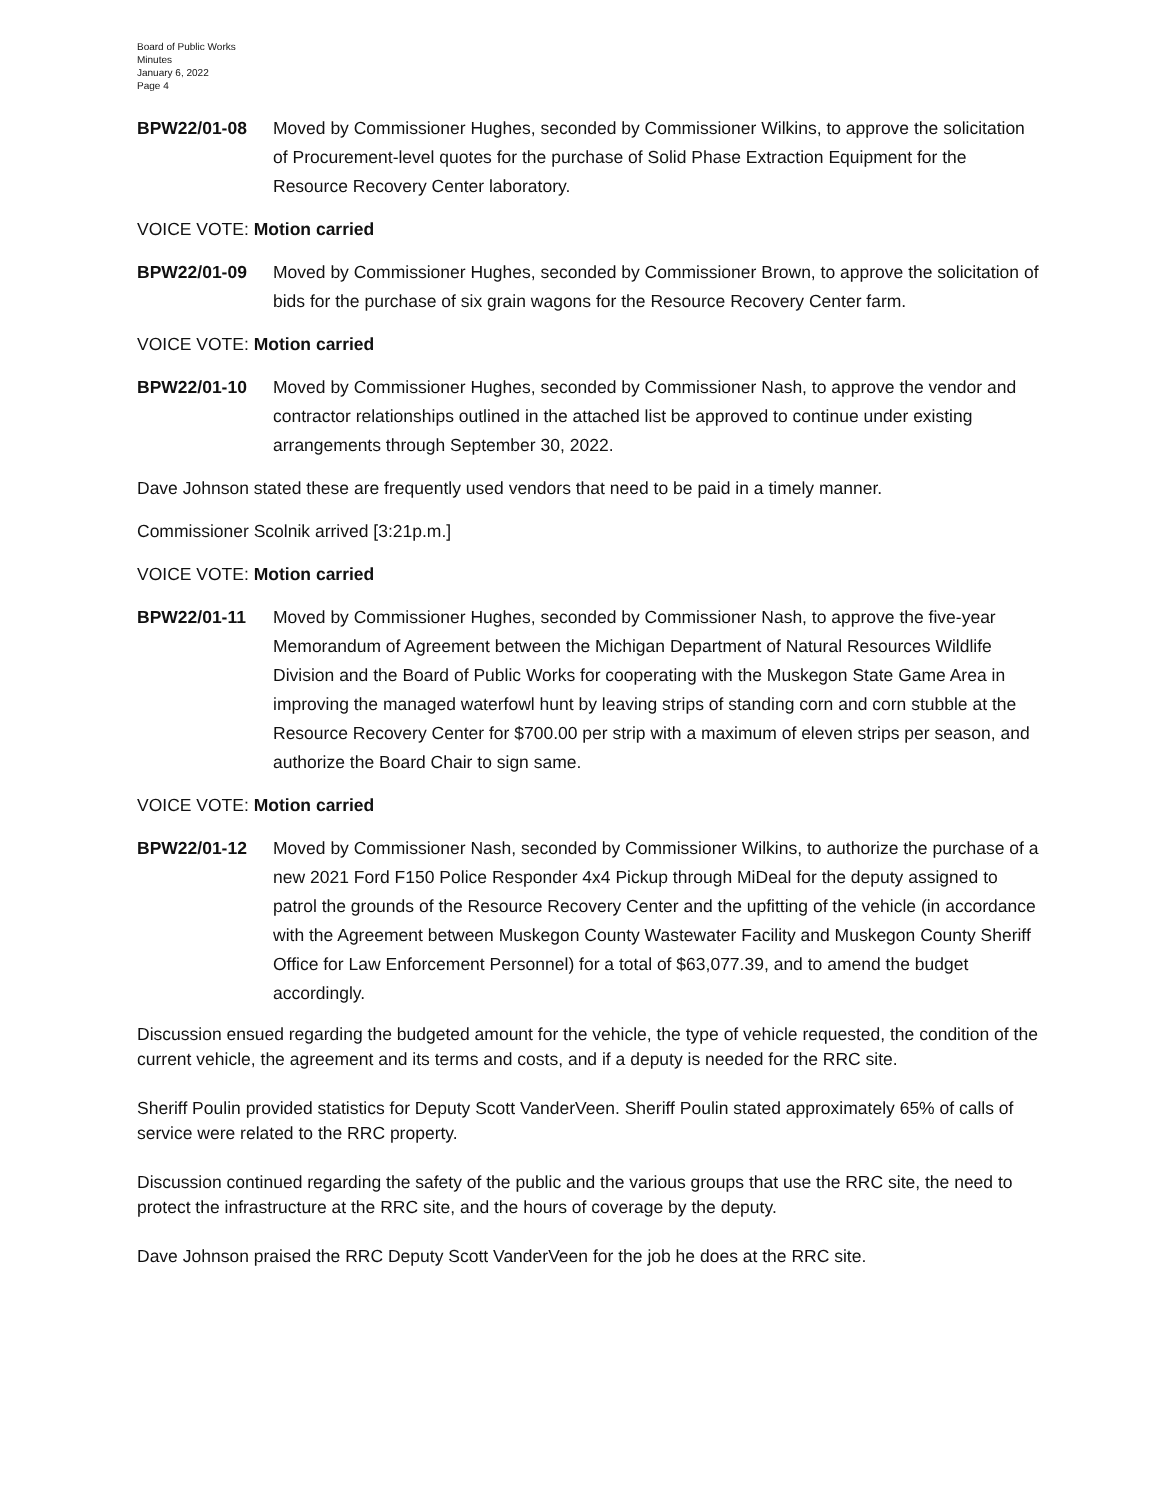Board of Public Works
Minutes
January 6, 2022
Page 4
BPW22/01-08 Moved by Commissioner Hughes, seconded by Commissioner Wilkins, to approve the solicitation of Procurement-level quotes for the purchase of Solid Phase Extraction Equipment for the Resource Recovery Center laboratory.
VOICE VOTE: Motion carried
BPW22/01-09 Moved by Commissioner Hughes, seconded by Commissioner Brown, to approve the solicitation of bids for the purchase of six grain wagons for the Resource Recovery Center farm.
VOICE VOTE: Motion carried
BPW22/01-10 Moved by Commissioner Hughes, seconded by Commissioner Nash, to approve the vendor and contractor relationships outlined in the attached list be approved to continue under existing arrangements through September 30, 2022.
Dave Johnson stated these are frequently used vendors that need to be paid in a timely manner.
Commissioner Scolnik arrived [3:21p.m.]
VOICE VOTE: Motion carried
BPW22/01-11 Moved by Commissioner Hughes, seconded by Commissioner Nash, to approve the five-year Memorandum of Agreement between the Michigan Department of Natural Resources Wildlife Division and the Board of Public Works for cooperating with the Muskegon State Game Area in improving the managed waterfowl hunt by leaving strips of standing corn and corn stubble at the Resource Recovery Center for $700.00 per strip with a maximum of eleven strips per season, and authorize the Board Chair to sign same.
VOICE VOTE: Motion carried
BPW22/01-12 Moved by Commissioner Nash, seconded by Commissioner Wilkins, to authorize the purchase of a new 2021 Ford F150 Police Responder 4x4 Pickup through MiDeal for the deputy assigned to patrol the grounds of the Resource Recovery Center and the upfitting of the vehicle (in accordance with the Agreement between Muskegon County Wastewater Facility and Muskegon County Sheriff Office for Law Enforcement Personnel) for a total of $63,077.39, and to amend the budget accordingly.
Discussion ensued regarding the budgeted amount for the vehicle, the type of vehicle requested, the condition of the current vehicle, the agreement and its terms and costs, and if a deputy is needed for the RRC site.
Sheriff Poulin provided statistics for Deputy Scott VanderVeen. Sheriff Poulin stated approximately 65% of calls of service were related to the RRC property.
Discussion continued regarding the safety of the public and the various groups that use the RRC site, the need to protect the infrastructure at the RRC site, and the hours of coverage by the deputy.
Dave Johnson praised the RRC Deputy Scott VanderVeen for the job he does at the RRC site.